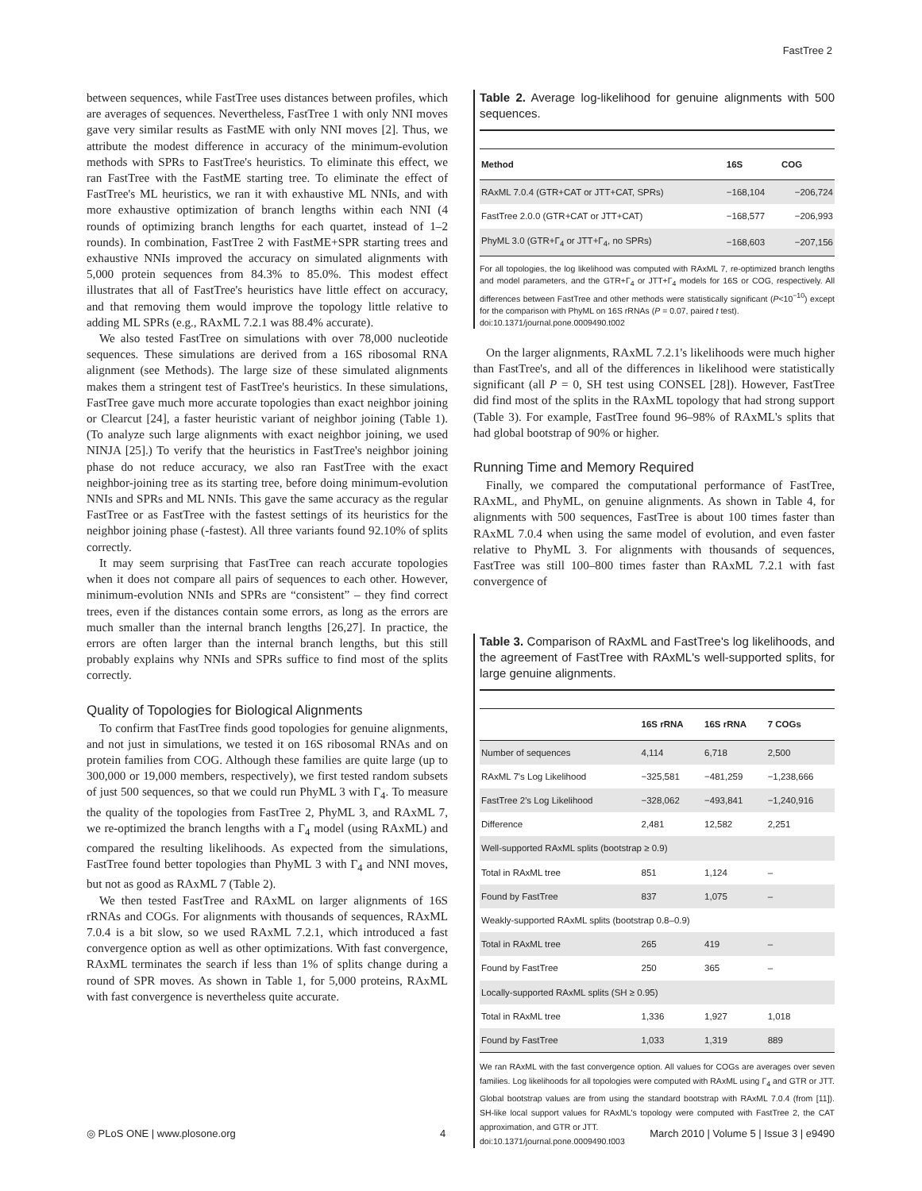FastTree 2
between sequences, while FastTree uses distances between profiles, which are averages of sequences. Nevertheless, FastTree 1 with only NNI moves gave very similar results as FastME with only NNI moves [2]. Thus, we attribute the modest difference in accuracy of the minimum-evolution methods with SPRs to FastTree's heuristics. To eliminate this effect, we ran FastTree with the FastME starting tree. To eliminate the effect of FastTree's ML heuristics, we ran it with exhaustive ML NNIs, and with more exhaustive optimization of branch lengths within each NNI (4 rounds of optimizing branch lengths for each quartet, instead of 1–2 rounds). In combination, FastTree 2 with FastME+SPR starting trees and exhaustive NNIs improved the accuracy on simulated alignments with 5,000 protein sequences from 84.3% to 85.0%. This modest effect illustrates that all of FastTree's heuristics have little effect on accuracy, and that removing them would improve the topology little relative to adding ML SPRs (e.g., RAxML 7.2.1 was 88.4% accurate).
We also tested FastTree on simulations with over 78,000 nucleotide sequences. These simulations are derived from a 16S ribosomal RNA alignment (see Methods). The large size of these simulated alignments makes them a stringent test of FastTree's heuristics. In these simulations, FastTree gave much more accurate topologies than exact neighbor joining or Clearcut [24], a faster heuristic variant of neighbor joining (Table 1). (To analyze such large alignments with exact neighbor joining, we used NINJA [25].) To verify that the heuristics in FastTree's neighbor joining phase do not reduce accuracy, we also ran FastTree with the exact neighbor-joining tree as its starting tree, before doing minimum-evolution NNIs and SPRs and ML NNIs. This gave the same accuracy as the regular FastTree or as FastTree with the fastest settings of its heuristics for the neighbor joining phase (-fastest). All three variants found 92.10% of splits correctly.
It may seem surprising that FastTree can reach accurate topologies when it does not compare all pairs of sequences to each other. However, minimum-evolution NNIs and SPRs are “consistent” – they find correct trees, even if the distances contain some errors, as long as the errors are much smaller than the internal branch lengths [26,27]. In practice, the errors are often larger than the internal branch lengths, but this still probably explains why NNIs and SPRs suffice to find most of the splits correctly.
Quality of Topologies for Biological Alignments
To confirm that FastTree finds good topologies for genuine alignments, and not just in simulations, we tested it on 16S ribosomal RNAs and on protein families from COG. Although these families are quite large (up to 300,000 or 19,000 members, respectively), we first tested random subsets of just 500 sequences, so that we could run PhyML 3 with Γ<sub>4</sub>. To measure the quality of the topologies from FastTree 2, PhyML 3, and RAxML 7, we re-optimized the branch lengths with a Γ<sub>4</sub> model (using RAxML) and compared the resulting likelihoods. As expected from the simulations, FastTree found better topologies than PhyML 3 with Γ<sub>4</sub> and NNI moves, but not as good as RAxML 7 (Table 2).
We then tested FastTree and RAxML on larger alignments of 16S rRNAs and COGs. For alignments with thousands of sequences, RAxML 7.0.4 is a bit slow, so we used RAxML 7.2.1, which introduced a fast convergence option as well as other optimizations. With fast convergence, RAxML terminates the search if less than 1% of splits change during a round of SPR moves. As shown in Table 1, for 5,000 proteins, RAxML with fast convergence is nevertheless quite accurate.
Table 2. Average log-likelihood for genuine alignments with 500 sequences.
| Method | 16S | COG |
| --- | --- | --- |
| RAxML 7.0.4 (GTR+CAT or JTT+CAT, SPRs) | −168,104 | −206,724 |
| FastTree 2.0.0 (GTR+CAT or JTT+CAT) | −168,577 | −206,993 |
| PhyML 3.0 (GTR+Γ<sub>4</sub> or JTT+Γ<sub>4</sub>, no SPRs) | −168,603 | −207,156 |
For all topologies, the log likelihood was computed with RAxML 7, re-optimized branch lengths and model parameters, and the GTR+Γ<sub>4</sub> or JTT+Γ<sub>4</sub> models for 16S or COG, respectively. All differences between FastTree and other methods were statistically significant (P<10<sup>−10</sup>) except for the comparison with PhyML on 16S rRNAs (P = 0.07, paired t test).
doi:10.1371/journal.pone.0009490.t002
On the larger alignments, RAxML 7.2.1's likelihoods were much higher than FastTree's, and all of the differences in likelihood were statistically significant (all P = 0, SH test using CONSEL [28]). However, FastTree did find most of the splits in the RAxML topology that had strong support (Table 3). For example, FastTree found 96–98% of RAxML's splits that had global bootstrap of 90% or higher.
Running Time and Memory Required
Finally, we compared the computational performance of FastTree, RAxML, and PhyML, on genuine alignments. As shown in Table 4, for alignments with 500 sequences, FastTree is about 100 times faster than RAxML 7.0.4 when using the same model of evolution, and even faster relative to PhyML 3. For alignments with thousands of sequences, FastTree was still 100–800 times faster than RAxML 7.2.1 with fast convergence of
Table 3. Comparison of RAxML and FastTree's log likelihoods, and the agreement of FastTree with RAxML's well-supported splits, for large genuine alignments.
| | 16S rRNA | 16S rRNA | 7 COGs |
| --- | --- | --- | --- |
| Number of sequences | 4,114 | 6,718 | 2,500 |
| RAxML 7's Log Likelihood | −325,581 | −481,259 | −1,238,666 |
| FastTree 2's Log Likelihood | −328,062 | −493,841 | −1,240,916 |
| Difference | 2,481 | 12,582 | 2,251 |
| Well-supported RAxML splits (bootstrap ≥ 0.9) | | | |
| Total in RAxML tree | 851 | 1,124 | – |
| Found by FastTree | 837 | 1,075 | – |
| Weakly-supported RAxML splits (bootstrap 0.8–0.9) | | | |
| Total in RAxML tree | 265 | 419 | – |
| Found by FastTree | 250 | 365 | – |
| Locally-supported RAxML splits (SH ≥ 0.95) | | | |
| Total in RAxML tree | 1,336 | 1,927 | 1,018 |
| Found by FastTree | 1,033 | 1,319 | 889 |
We ran RAxML with the fast convergence option. All values for COGs are averages over seven families. Log likelihoods for all topologies were computed with RAxML using Γ<sub>4</sub> and GTR or JTT. Global bootstrap values are from using the standard bootstrap with RAxML 7.0.4 (from [11]). SH-like local support values for RAxML's topology were computed with FastTree 2, the CAT approximation, and GTR or JTT.
doi:10.1371/journal.pone.0009490.t003
◎ PLoS ONE | www.plosone.org 4 March 2010 | Volume 5 | Issue 3 | e9490